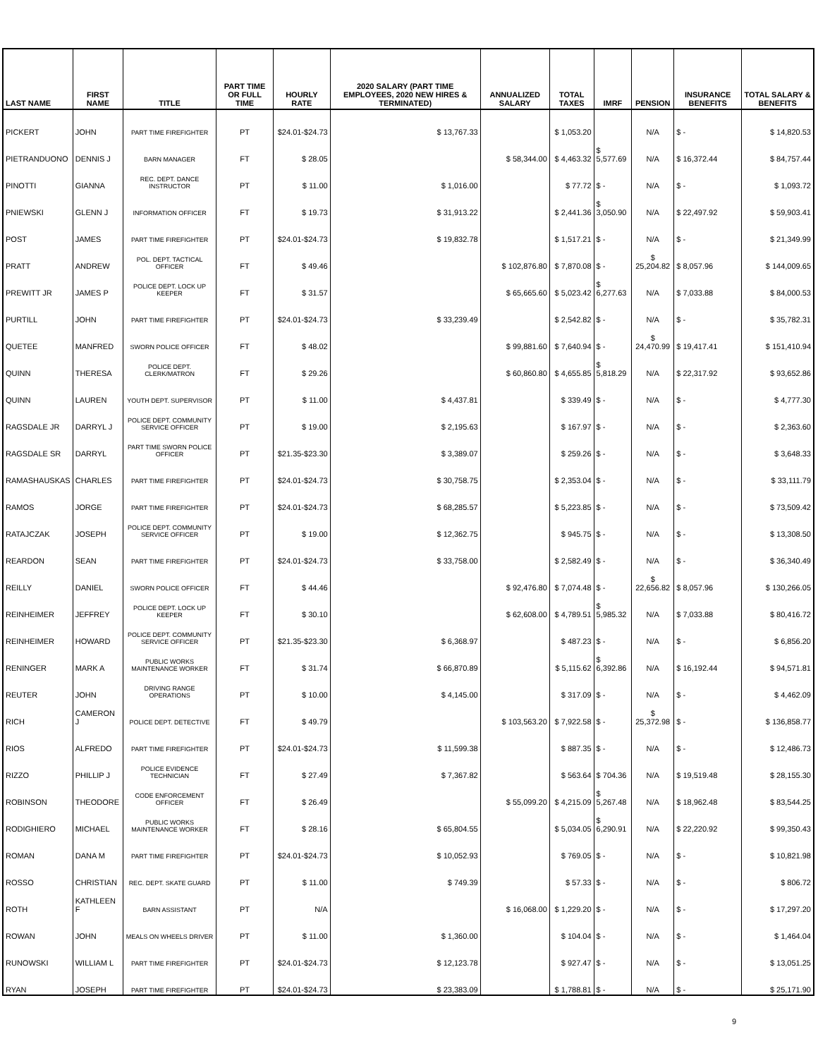| LAST NAME | FIRST NAME | TITLE | PART TIME OR FULL TIME | HOURLY RATE | 2020 SALARY (PART TIME EMPLOYEES, 2020 NEW HIRES & TERMINATED) | ANNUALIZED SALARY | TOTAL TAXES | IMRF | PENSION | INSURANCE BENEFITS | TOTAL SALARY & BENEFITS |
| --- | --- | --- | --- | --- | --- | --- | --- | --- | --- | --- | --- |
| PICKERT | JOHN | PART TIME FIREFIGHTER | PT | $24.01-$24.73 | $ 13,767.33 | | $ 1,053.20 | | N/A | $ - | $ 14,820.53 |
| PIETRANDUONO | DENNIS J | BARN MANAGER | FT | $ 28.05 | | $ 58,344.00 | $ 4,463.32 | $ 5,577.69 | N/A | $ 16,372.44 | $ 84,757.44 |
| PINOTTI | GIANNA | REC. DEPT. DANCE INSTRUCTOR | PT | $ 11.00 | $ 1,016.00 | | $ 77.72 | $ - | N/A | $ - | $ 1,093.72 |
| PNIEWSKI | GLENN J | INFORMATION OFFICER | FT | $ 19.73 | $ 31,913.22 | | $ 2,441.36 | $ 3,050.90 | N/A | $ 22,497.92 | $ 59,903.41 |
| POST | JAMES | PART TIME FIREFIGHTER | PT | $24.01-$24.73 | $ 19,832.78 | | $ 1,517.21 | $ - | N/A | $ - | $ 21,349.99 |
| PRATT | ANDREW | POL. DEPT. TACTICAL OFFICER | FT | $ 49.46 | | $ 102,876.80 | $ 7,870.08 | $ - | $ 25,204.82 | $ 8,057.96 | $ 144,009.65 |
| PREWITT JR | JAMES P | POLICE DEPT. LOCK UP KEEPER | FT | $ 31.57 | | $ 65,665.60 | $ 5,023.42 | $ 6,277.63 | N/A | $ 7,033.88 | $ 84,000.53 |
| PURTILL | JOHN | PART TIME FIREFIGHTER | PT | $24.01-$24.73 | $ 33,239.49 | | $ 2,542.82 | $ - | N/A | $ - | $ 35,782.31 |
| QUETEE | MANFRED | SWORN POLICE OFFICER | FT | $ 48.02 | | $ 99,881.60 | $ 7,640.94 | $ - | $ 24,470.99 | $ 19,417.41 | $ 151,410.94 |
| QUINN | THERESA | POLICE DEPT. CLERK/MATRON | FT | $ 29.26 | | $ 60,860.80 | $ 4,655.85 | $ 5,818.29 | N/A | $ 22,317.92 | $ 93,652.86 |
| QUINN | LAUREN | YOUTH DEPT. SUPERVISOR | PT | $ 11.00 | $ 4,437.81 | | $ 339.49 | $ - | N/A | $ - | $ 4,777.30 |
| RAGSDALE JR | DARRYL J | POLICE DEPT. COMMUNITY SERVICE OFFICER | PT | $ 19.00 | $ 2,195.63 | | $ 167.97 | $ - | N/A | $ - | $ 2,363.60 |
| RAGSDALE SR | DARRYL | PART TIME SWORN POLICE OFFICER | PT | $21.35-$23.30 | $ 3,389.07 | | $ 259.26 | $ - | N/A | $ - | $ 3,648.33 |
| RAMASHAUSKAS | CHARLES | PART TIME FIREFIGHTER | PT | $24.01-$24.73 | $ 30,758.75 | | $ 2,353.04 | $ - | N/A | $ - | $ 33,111.79 |
| RAMOS | JORGE | PART TIME FIREFIGHTER | PT | $24.01-$24.73 | $ 68,285.57 | | $ 5,223.85 | $ - | N/A | $ - | $ 73,509.42 |
| RATAJCZAK | JOSEPH | POLICE DEPT. COMMUNITY SERVICE OFFICER | PT | $ 19.00 | $ 12,362.75 | | $ 945.75 | $ - | N/A | $ - | $ 13,308.50 |
| REARDON | SEAN | PART TIME FIREFIGHTER | PT | $24.01-$24.73 | $ 33,758.00 | | $ 2,582.49 | $ - | N/A | $ - | $ 36,340.49 |
| REILLY | DANIEL | SWORN POLICE OFFICER | FT | $ 44.46 | | $ 92,476.80 | $ 7,074.48 | $ - | $ 22,656.82 | $ 8,057.96 | $ 130,266.05 |
| REINHEIMER | JEFFREY | POLICE DEPT. LOCK UP KEEPER | FT | $ 30.10 | | $ 62,608.00 | $ 4,789.51 | $ 5,985.32 | N/A | $ 7,033.88 | $ 80,416.72 |
| REINHEIMER | HOWARD | POLICE DEPT. COMMUNITY SERVICE OFFICER | PT | $21.35-$23.30 | $ 6,368.97 | | $ 487.23 | $ - | N/A | $ - | $ 6,856.20 |
| RENINGER | MARK A | PUBLIC WORKS MAINTENANCE WORKER | FT | $ 31.74 | $ 66,870.89 | | $ 5,115.62 | $ 6,392.86 | N/A | $ 16,192.44 | $ 94,571.81 |
| REUTER | JOHN | DRIVING RANGE OPERATIONS | PT | $ 10.00 | $ 4,145.00 | | $ 317.09 | $ - | N/A | $ - | $ 4,462.09 |
| RICH | CAMERON J | POLICE DEPT. DETECTIVE | FT | $ 49.79 | | $ 103,563.20 | $ 7,922.58 | $ - | $ 25,372.98 | $ - | $ 136,858.77 |
| RIOS | ALFREDO | PART TIME FIREFIGHTER | PT | $24.01-$24.73 | $ 11,599.38 | | $ 887.35 | $ - | N/A | $ - | $ 12,486.73 |
| RIZZO | PHILLIP J | POLICE EVIDENCE TECHNICIAN | FT | $ 27.49 | $ 7,367.82 | | $ 563.64 | $ 704.36 | N/A | $ 19,519.48 | $ 28,155.30 |
| ROBINSON | THEODORE | CODE ENFORCEMENT OFFICER | FT | $ 26.49 | | $ 55,099.20 | $ 4,215.09 | $ 5,267.48 | N/A | $ 18,962.48 | $ 83,544.25 |
| RODIGHIERO | MICHAEL | PUBLIC WORKS MAINTENANCE WORKER | FT | $ 28.16 | $ 65,804.55 | | $ 5,034.05 | $ 6,290.91 | N/A | $ 22,220.92 | $ 99,350.43 |
| ROMAN | DANA M | PART TIME FIREFIGHTER | PT | $24.01-$24.73 | $ 10,052.93 | | $ 769.05 | $ - | N/A | $ - | $ 10,821.98 |
| ROSSO | CHRISTIAN | REC. DEPT. SKATE GUARD | PT | $ 11.00 | $ 749.39 | | $ 57.33 | $ - | N/A | $ - | $ 806.72 |
| ROTH | KATHLEEN F | BARN ASSISTANT | PT | N/A | | $ 16,068.00 | $ 1,229.20 | $ - | N/A | $ - | $ 17,297.20 |
| ROWAN | JOHN | MEALS ON WHEELS DRIVER | PT | $ 11.00 | $ 1,360.00 | | $ 104.04 | $ - | N/A | $ - | $ 1,464.04 |
| RUNOWSKI | WILLIAM L | PART TIME FIREFIGHTER | PT | $24.01-$24.73 | $ 12,123.78 | | $ 927.47 | $ - | N/A | $ - | $ 13,051.25 |
| RYAN | JOSEPH | PART TIME FIREFIGHTER | PT | $24.01-$24.73 | $ 23,383.09 | | $ 1,788.81 | $ - | N/A | $ - | $ 25,171.90 |
9